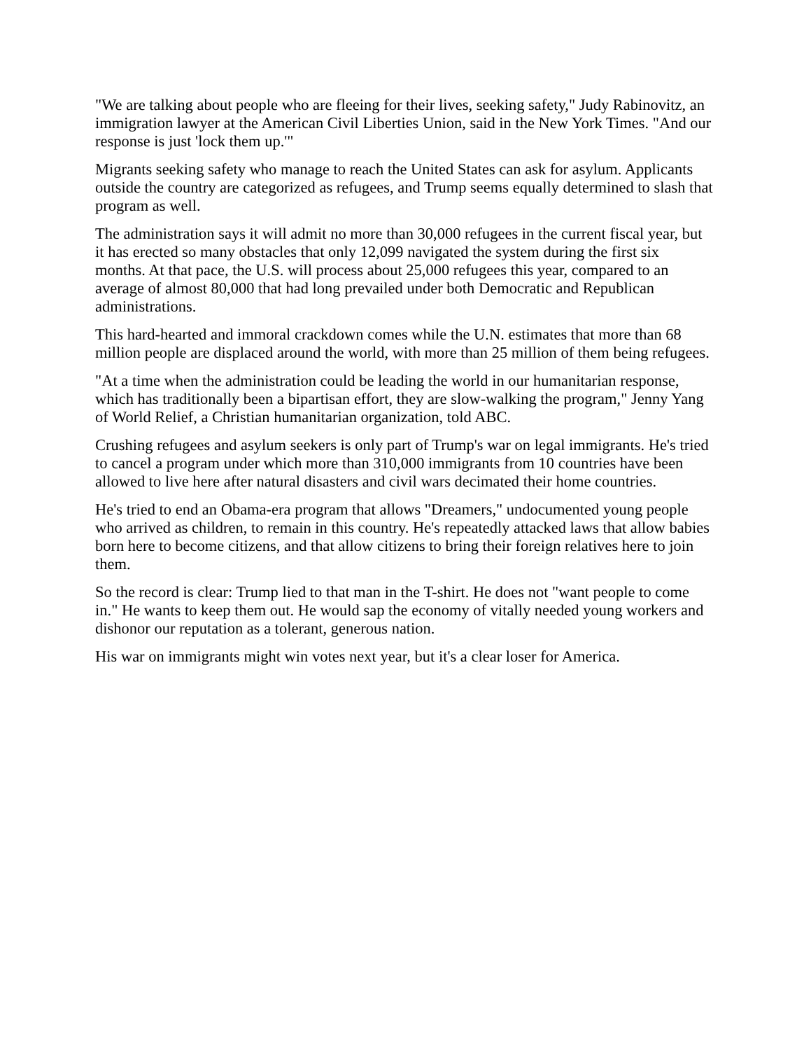"We are talking about people who are fleeing for their lives, seeking safety," Judy Rabinovitz, an immigration lawyer at the American Civil Liberties Union, said in the New York Times. "And our response is just 'lock them up.'"
Migrants seeking safety who manage to reach the United States can ask for asylum. Applicants outside the country are categorized as refugees, and Trump seems equally determined to slash that program as well.
The administration says it will admit no more than 30,000 refugees in the current fiscal year, but it has erected so many obstacles that only 12,099 navigated the system during the first six months. At that pace, the U.S. will process about 25,000 refugees this year, compared to an average of almost 80,000 that had long prevailed under both Democratic and Republican administrations.
This hard-hearted and immoral crackdown comes while the U.N. estimates that more than 68 million people are displaced around the world, with more than 25 million of them being refugees.
"At a time when the administration could be leading the world in our humanitarian response, which has traditionally been a bipartisan effort, they are slow-walking the program," Jenny Yang of World Relief, a Christian humanitarian organization, told ABC.
Crushing refugees and asylum seekers is only part of Trump's war on legal immigrants. He's tried to cancel a program under which more than 310,000 immigrants from 10 countries have been allowed to live here after natural disasters and civil wars decimated their home countries.
He's tried to end an Obama-era program that allows "Dreamers," undocumented young people who arrived as children, to remain in this country. He's repeatedly attacked laws that allow babies born here to become citizens, and that allow citizens to bring their foreign relatives here to join them.
So the record is clear: Trump lied to that man in the T-shirt. He does not "want people to come in." He wants to keep them out. He would sap the economy of vitally needed young workers and dishonor our reputation as a tolerant, generous nation.
His war on immigrants might win votes next year, but it's a clear loser for America.